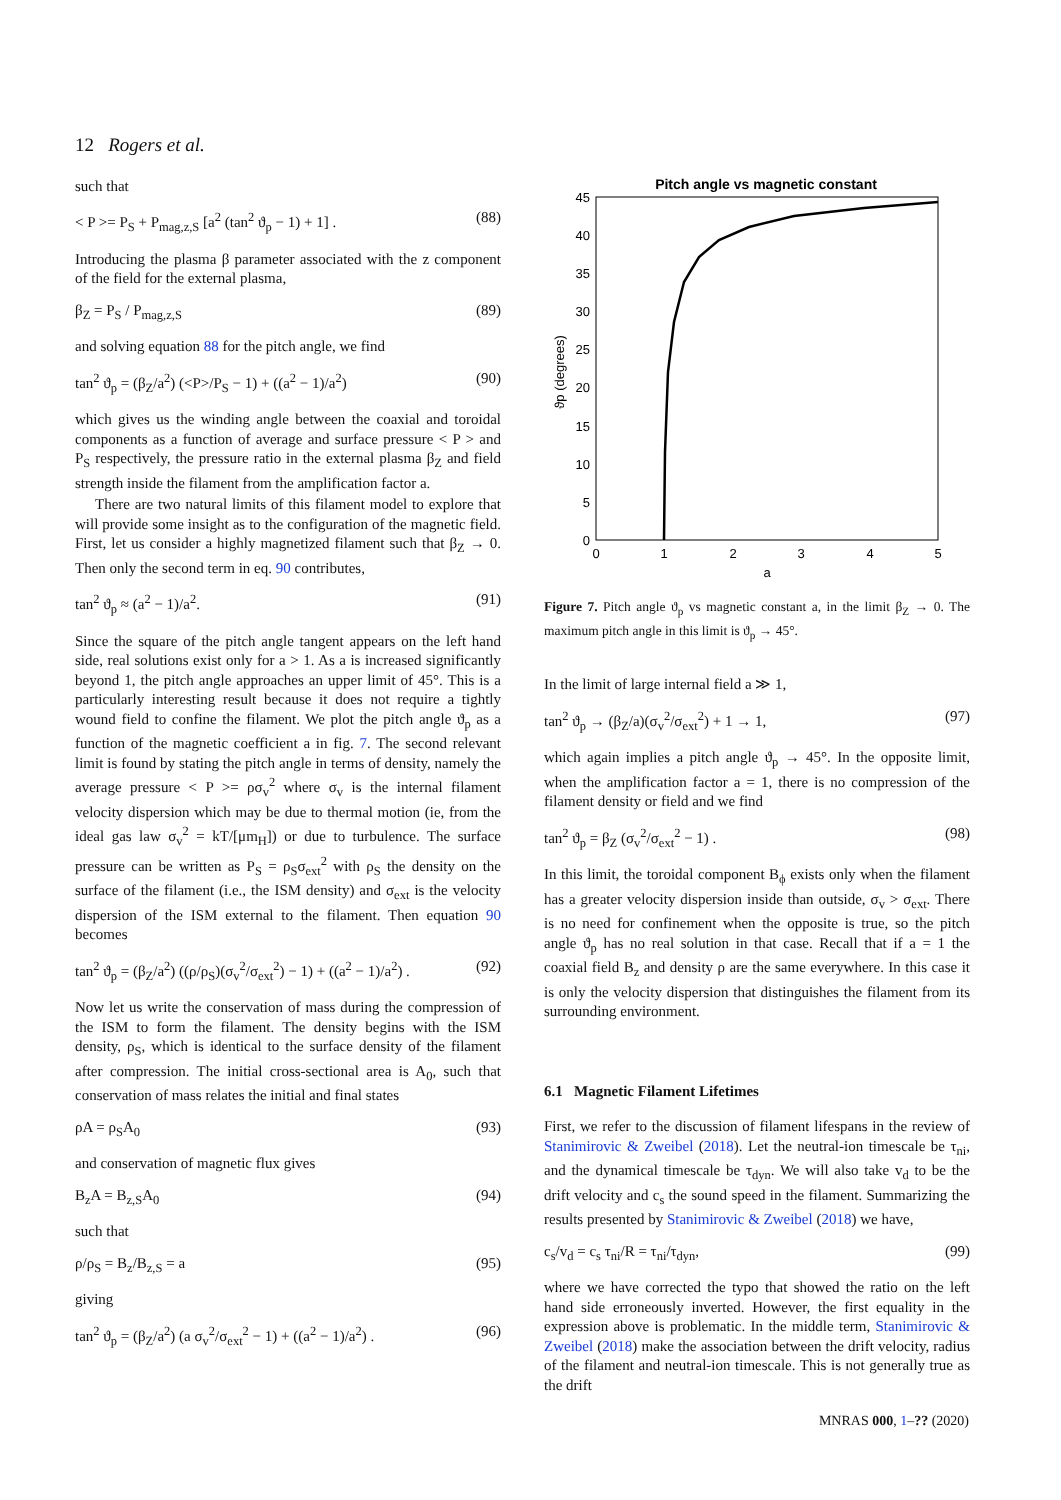12 Rogers et al.
such that
< P >= P<sub>S</sub> + P<sub>mag,z,S</sub> [a<sup>2</sup> (tan<sup>2</sup> ϑ<sub>p</sub> − 1) + 1] . (88)
Introducing the plasma β parameter associated with the z component of the field for the external plasma,
β<sub>Z</sub> = P<sub>S</sub> / P<sub>mag,z,S</sub> (89)
and solving equation 88 for the pitch angle, we find
tan<sup>2</sup> ϑ<sub>p</sub> = (β<sub>Z</sub>/a<sup>2</sup>) (<P>/P<sub>S</sub> − 1) + ((a<sup>2</sup> − 1)/a<sup>2</sup>) (90)
which gives us the winding angle between the coaxial and toroidal components as a function of average and surface pressure < P > and P<sub>S</sub> respectively, the pressure ratio in the external plasma β<sub>Z</sub> and field strength inside the filament from the amplification factor a.
There are two natural limits of this filament model to explore that will provide some insight as to the configuration of the magnetic field. First, let us consider a highly magnetized filament such that β<sub>Z</sub> → 0. Then only the second term in eq. 90 contributes,
tan<sup>2</sup> ϑ<sub>p</sub> ≈ (a<sup>2</sup> − 1)/a<sup>2</sup>. (91)
Since the square of the pitch angle tangent appears on the left hand side, real solutions exist only for a > 1. As a is increased significantly beyond 1, the pitch angle approaches an upper limit of 45°. This is a particularly interesting result because it does not require a tightly wound field to confine the filament. We plot the pitch angle ϑ<sub>p</sub> as a function of the magnetic coefficient a in fig. 7. The second relevant limit is found by stating the pitch angle in terms of density, namely the average pressure < P >= ρσ<sub>v</sub><sup>2</sup> where σ<sub>v</sub> is the internal filament velocity dispersion which may be due to thermal motion (ie, from the ideal gas law σ<sub>v</sub><sup>2</sup> = kT/[μm<sub>H</sub>]) or due to turbulence. The surface pressure can be written as P<sub>S</sub> = ρ<sub>S</sub>σ<sub>ext</sub><sup>2</sup> with ρ<sub>S</sub> the density on the surface of the filament (i.e., the ISM density) and σ<sub>ext</sub> is the velocity dispersion of the ISM external to the filament. Then equation 90 becomes
tan<sup>2</sup> ϑ<sub>p</sub> = (β<sub>Z</sub>/a<sup>2</sup>) ((ρ/ρ<sub>S</sub>)(σ<sub>v</sub><sup>2</sup>/σ<sub>ext</sub><sup>2</sup>) − 1) + ((a<sup>2</sup> − 1)/a<sup>2</sup>) . (92)
Now let us write the conservation of mass during the compression of the ISM to form the filament. The density begins with the ISM density, ρ<sub>S</sub>, which is identical to the surface density of the filament after compression. The initial cross-sectional area is A<sub>0</sub>, such that conservation of mass relates the initial and final states
ρA = ρ<sub>S</sub>A<sub>0</sub> (93)
and conservation of magnetic flux gives
B<sub>z</sub>A = B<sub>z,S</sub>A<sub>0</sub> (94)
such that
ρ/ρ<sub>S</sub> = B<sub>z</sub>/B<sub>z,S</sub> = a (95)
giving
tan<sup>2</sup> ϑ<sub>p</sub> = (β<sub>Z</sub>/a<sup>2</sup>) (a σ<sub>v</sub><sup>2</sup>/σ<sub>ext</sub><sup>2</sup> − 1) + ((a<sup>2</sup> − 1)/a<sup>2</sup>) . (96)
Pitch angle vs magnetic constant
45
40
35
30
25
20
15
10
5
0
0
1
2
3
4
5
a
ϑp (degrees)
Figure 7. Pitch angle ϑ<sub>p</sub> vs magnetic constant a, in the limit β<sub>Z</sub> → 0. The maximum pitch angle in this limit is ϑ<sub>p</sub> → 45°.
In the limit of large internal field a ≫ 1,
tan<sup>2</sup> ϑ<sub>p</sub> → (β<sub>Z</sub>/a)(σ<sub>v</sub><sup>2</sup>/σ<sub>ext</sub><sup>2</sup>) + 1 → 1, (97)
which again implies a pitch angle ϑ<sub>p</sub> → 45°. In the opposite limit, when the amplification factor a = 1, there is no compression of the filament density or field and we find
tan<sup>2</sup> ϑ<sub>p</sub> = β<sub>Z</sub> (σ<sub>v</sub><sup>2</sup>/σ<sub>ext</sub><sup>2</sup> − 1) . (98)
In this limit, the toroidal component B<sub>ϕ</sub> exists only when the filament has a greater velocity dispersion inside than outside, σ<sub>v</sub> > σ<sub>ext</sub>. There is no need for confinement when the opposite is true, so the pitch angle ϑ<sub>p</sub> has no real solution in that case. Recall that if a = 1 the coaxial field B<sub>z</sub> and density ρ are the same everywhere. In this case it is only the velocity dispersion that distinguishes the filament from its surrounding environment.
6.1 Magnetic Filament Lifetimes
First, we refer to the discussion of filament lifespans in the review of Stanimirovic & Zweibel (2018). Let the neutral-ion timescale be τ<sub>ni</sub>, and the dynamical timescale be τ<sub>dyn</sub>. We will also take v<sub>d</sub> to be the drift velocity and c<sub>s</sub> the sound speed in the filament. Summarizing the results presented by Stanimirovic & Zweibel (2018) we have,
c<sub>s</sub>/v<sub>d</sub> = c<sub>s</sub> τ<sub>ni</sub>/R = τ<sub>ni</sub>/τ<sub>dyn</sub>, (99)
where we have corrected the typo that showed the ratio on the left hand side erroneously inverted. However, the first equality in the expression above is problematic. In the middle term, Stanimirovic & Zweibel (2018) make the association between the drift velocity, radius of the filament and neutral-ion timescale. This is not generally true as the drift
MNRAS 000, 1–?? (2020)